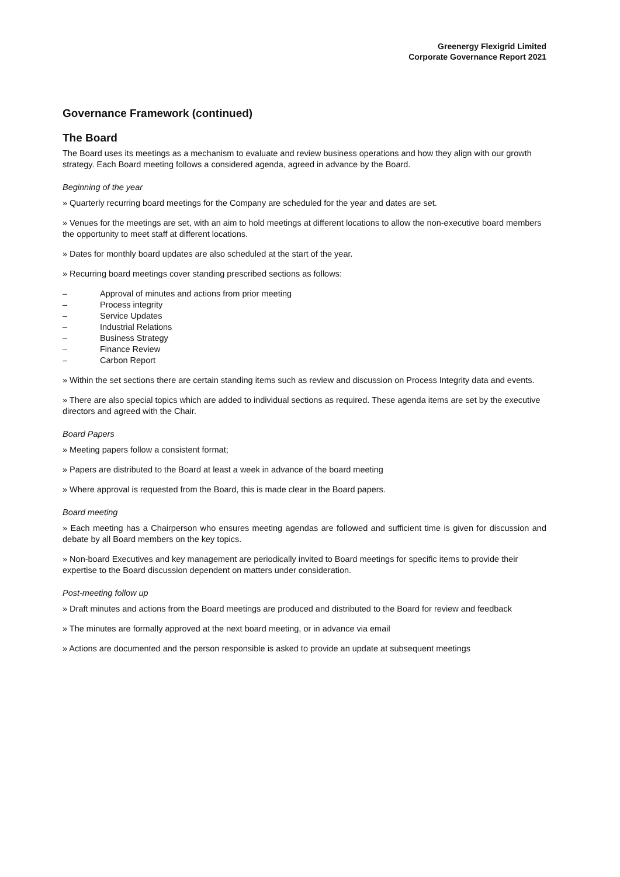Greenergy Flexigrid Limited
Corporate Governance Report 2021
Governance Framework (continued)
The Board
The Board uses its meetings as a mechanism to evaluate and review business operations and how they align with our growth strategy. Each Board meeting follows a considered agenda, agreed in advance by the Board.
Beginning of the year
» Quarterly recurring board meetings for the Company are scheduled for the year and dates are set.
» Venues for the meetings are set, with an aim to hold meetings at different locations to allow the non-executive board members the opportunity to meet staff at different locations.
» Dates for monthly board updates are also scheduled at the start of the year.
» Recurring board meetings cover standing prescribed sections as follows:
– Approval of minutes and actions from prior meeting
– Process integrity
– Service Updates
– Industrial Relations
– Business Strategy
– Finance Review
– Carbon Report
» Within the set sections there are certain standing items such as review and discussion on Process Integrity data and events.
» There are also special topics which are added to individual sections as required. These agenda items are set by the executive directors and agreed with the Chair.
Board Papers
» Meeting papers follow a consistent format;
» Papers are distributed to the Board at least a week in advance of the board meeting
» Where approval is requested from the Board, this is made clear in the Board papers.
Board meeting
» Each meeting has a Chairperson who ensures meeting agendas are followed and sufficient time is given for discussion and debate by all Board members on the key topics.
» Non-board Executives and key management are periodically invited to Board meetings for specific items to provide their expertise to the Board discussion dependent on matters under consideration.
Post-meeting follow up
» Draft minutes and actions from the Board meetings are produced and distributed to the Board for review and feedback
» The minutes are formally approved at the next board meeting, or in advance via email
» Actions are documented and the person responsible is asked to provide an update at subsequent meetings